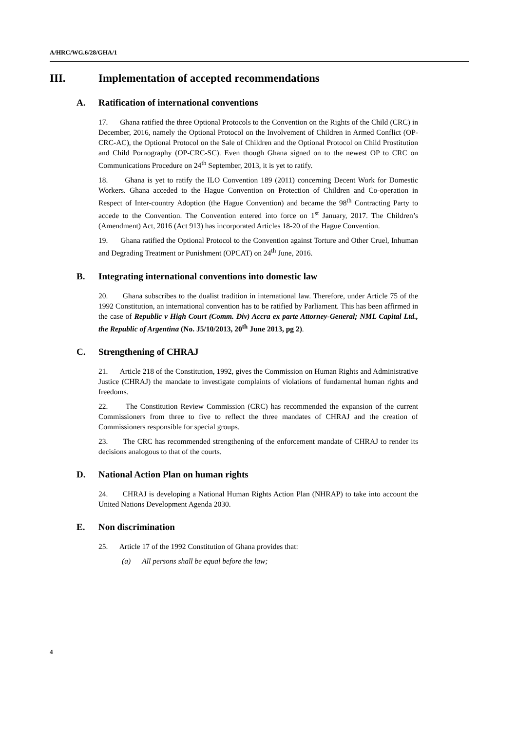A/HRC/WG.6/28/GHA/1
III. Implementation of accepted recommendations
A. Ratification of international conventions
17. Ghana ratified the three Optional Protocols to the Convention on the Rights of the Child (CRC) in December, 2016, namely the Optional Protocol on the Involvement of Children in Armed Conflict (OP-CRC-AC), the Optional Protocol on the Sale of Children and the Optional Protocol on Child Prostitution and Child Pornography (OP-CRC-SC). Even though Ghana signed on to the newest OP to CRC on Communications Procedure on 24<sup>th</sup> September, 2013, it is yet to ratify.
18. Ghana is yet to ratify the ILO Convention 189 (2011) concerning Decent Work for Domestic Workers. Ghana acceded to the Hague Convention on Protection of Children and Co-operation in Respect of Inter-country Adoption (the Hague Convention) and became the 98<sup>th</sup> Contracting Party to accede to the Convention. The Convention entered into force on 1<sup>st</sup> January, 2017. The Children’s (Amendment) Act, 2016 (Act 913) has incorporated Articles 18-20 of the Hague Convention.
19. Ghana ratified the Optional Protocol to the Convention against Torture and Other Cruel, Inhuman and Degrading Treatment or Punishment (OPCAT) on 24<sup>th</sup> June, 2016.
B. Integrating international conventions into domestic law
20. Ghana subscribes to the dualist tradition in international law. Therefore, under Article 75 of the 1992 Constitution, an international convention has to be ratified by Parliament. This has been affirmed in the case of Republic v High Court (Comm. Div) Accra ex parte Attorney-General; NML Capital Ltd., the Republic of Argentina (No. J5/10/2013, 20<sup>th</sup> June 2013, pg 2).
C. Strengthening of CHRAJ
21. Article 218 of the Constitution, 1992, gives the Commission on Human Rights and Administrative Justice (CHRAJ) the mandate to investigate complaints of violations of fundamental human rights and freedoms.
22. The Constitution Review Commission (CRC) has recommended the expansion of the current Commissioners from three to five to reflect the three mandates of CHRAJ and the creation of Commissioners responsible for special groups.
23. The CRC has recommended strengthening of the enforcement mandate of CHRAJ to render its decisions analogous to that of the courts.
D. National Action Plan on human rights
24. CHRAJ is developing a National Human Rights Action Plan (NHRAP) to take into account the United Nations Development Agenda 2030.
E. Non discrimination
25. Article 17 of the 1992 Constitution of Ghana provides that:
(a) All persons shall be equal before the law;
4